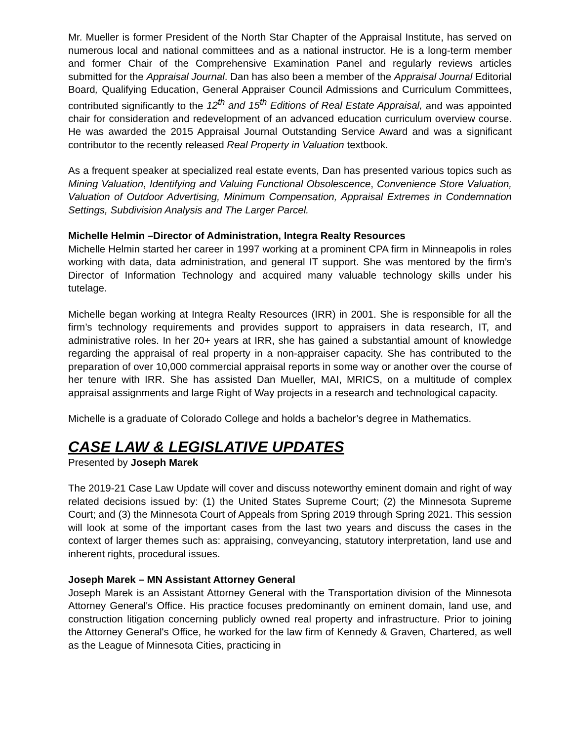Mr. Mueller is former President of the North Star Chapter of the Appraisal Institute, has served on numerous local and national committees and as a national instructor. He is a long-term member and former Chair of the Comprehensive Examination Panel and regularly reviews articles submitted for the Appraisal Journal. Dan has also been a member of the Appraisal Journal Editorial Board, Qualifying Education, General Appraiser Council Admissions and Curriculum Committees, contributed significantly to the 12<sup>th</sup> and 15<sup>th</sup> Editions of Real Estate Appraisal, and was appointed chair for consideration and redevelopment of an advanced education curriculum overview course. He was awarded the 2015 Appraisal Journal Outstanding Service Award and was a significant contributor to the recently released Real Property in Valuation textbook.
As a frequent speaker at specialized real estate events, Dan has presented various topics such as Mining Valuation, Identifying and Valuing Functional Obsolescence, Convenience Store Valuation, Valuation of Outdoor Advertising, Minimum Compensation, Appraisal Extremes in Condemnation Settings, Subdivision Analysis and The Larger Parcel.
Michelle Helmin –Director of Administration, Integra Realty Resources
Michelle Helmin started her career in 1997 working at a prominent CPA firm in Minneapolis in roles working with data, data administration, and general IT support. She was mentored by the firm’s Director of Information Technology and acquired many valuable technology skills under his tutelage.
Michelle began working at Integra Realty Resources (IRR) in 2001. She is responsible for all the firm’s technology requirements and provides support to appraisers in data research, IT, and administrative roles. In her 20+ years at IRR, she has gained a substantial amount of knowledge regarding the appraisal of real property in a non-appraiser capacity. She has contributed to the preparation of over 10,000 commercial appraisal reports in some way or another over the course of her tenure with IRR. She has assisted Dan Mueller, MAI, MRICS, on a multitude of complex appraisal assignments and large Right of Way projects in a research and technological capacity.
Michelle is a graduate of Colorado College and holds a bachelor’s degree in Mathematics.
CASE LAW & LEGISLATIVE UPDATES
Presented by Joseph Marek
The 2019-21 Case Law Update will cover and discuss noteworthy eminent domain and right of way related decisions issued by: (1) the United States Supreme Court; (2) the Minnesota Supreme Court; and (3) the Minnesota Court of Appeals from Spring 2019 through Spring 2021. This session will look at some of the important cases from the last two years and discuss the cases in the context of larger themes such as: appraising, conveyancing, statutory interpretation, land use and inherent rights, procedural issues.
Joseph Marek – MN Assistant Attorney General
Joseph Marek is an Assistant Attorney General with the Transportation division of the Minnesota Attorney General's Office. His practice focuses predominantly on eminent domain, land use, and construction litigation concerning publicly owned real property and infrastructure. Prior to joining the Attorney General's Office, he worked for the law firm of Kennedy & Graven, Chartered, as well as the League of Minnesota Cities, practicing in